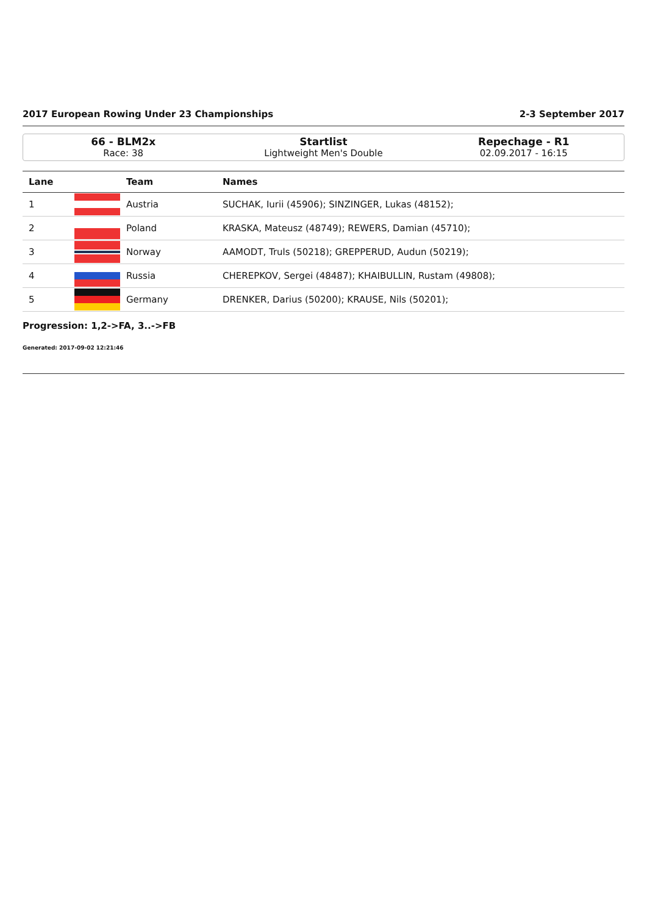2017 European Rowing Under 23 Championships 2-3 September 2017
66 - BLM2x
Race: 38
Startlist
Lightweight Men's Double
Repechage - R1
02.09.2017 - 16:15
| Lane | | Team | Names |
| --- | --- | --- | --- |
| 1 | | Austria | SUCHAK, Iurii (45906); SINZINGER, Lukas (48152); |
| 2 | | Poland | KRASKA, Mateusz (48749); REWERS, Damian (45710); |
| 3 | | Norway | AAMODT, Truls (50218); GREPPERUD, Audun (50219); |
| 4 | | Russia | CHEREPKOV, Sergei (48487); KHAIBULLIN, Rustam (49808); |
| 5 | | Germany | DRENKER, Darius (50200); KRAUSE, Nils (50201); |
Progression: 1,2->FA, 3..->FB
Generated: 2017-09-02 12:21:46